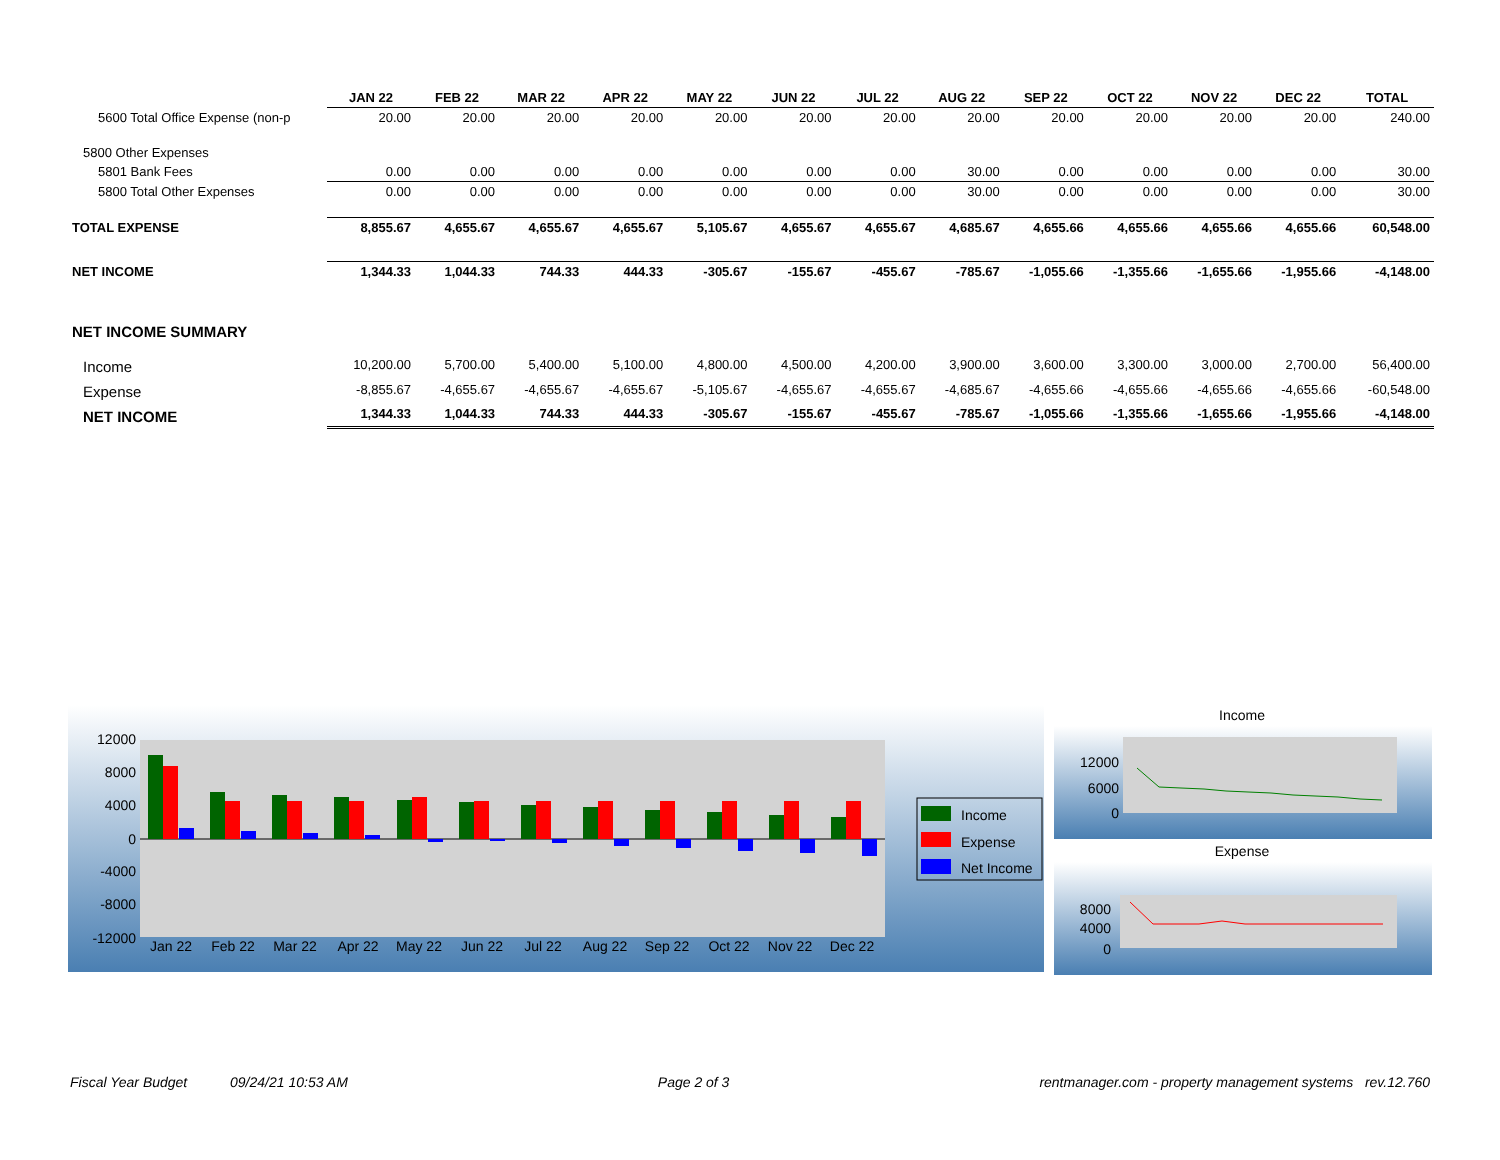| | JAN 22 | FEB 22 | MAR 22 | APR 22 | MAY 22 | JUN 22 | JUL 22 | AUG 22 | SEP 22 | OCT 22 | NOV 22 | DEC 22 | TOTAL |
| --- | --- | --- | --- | --- | --- | --- | --- | --- | --- | --- | --- | --- | --- |
| 5600 Total Office Expense (non-p | 20.00 | 20.00 | 20.00 | 20.00 | 20.00 | 20.00 | 20.00 | 20.00 | 20.00 | 20.00 | 20.00 | 20.00 | 240.00 |
| 5800 Other Expenses | | | | | | | | | | | | | |
| 5801 Bank Fees | 0.00 | 0.00 | 0.00 | 0.00 | 0.00 | 0.00 | 0.00 | 30.00 | 0.00 | 0.00 | 0.00 | 0.00 | 30.00 |
| 5800 Total Other Expenses | 0.00 | 0.00 | 0.00 | 0.00 | 0.00 | 0.00 | 0.00 | 30.00 | 0.00 | 0.00 | 0.00 | 0.00 | 30.00 |
| TOTAL EXPENSE | 8,855.67 | 4,655.67 | 4,655.67 | 4,655.67 | 5,105.67 | 4,655.67 | 4,655.67 | 4,685.67 | 4,655.66 | 4,655.66 | 4,655.66 | 4,655.66 | 60,548.00 |
| NET INCOME | 1,344.33 | 1,044.33 | 744.33 | 444.33 | -305.67 | -155.67 | -455.67 | -785.67 | -1,055.66 | -1,355.66 | -1,655.66 | -1,955.66 | -4,148.00 |
| NET INCOME SUMMARY | | | | | | | | | | | | | |
| Income | 10,200.00 | 5,700.00 | 5,400.00 | 5,100.00 | 4,800.00 | 4,500.00 | 4,200.00 | 3,900.00 | 3,600.00 | 3,300.00 | 3,000.00 | 2,700.00 | 56,400.00 |
| Expense | -8,855.67 | -4,655.67 | -4,655.67 | -4,655.67 | -5,105.67 | -4,655.67 | -4,655.67 | -4,685.67 | -4,655.66 | -4,655.66 | -4,655.66 | -4,655.66 | -60,548.00 |
| NET INCOME | 1,344.33 | 1,044.33 | 744.33 | 444.33 | -305.67 | -155.67 | -455.67 | -785.67 | -1,055.66 | -1,355.66 | -1,655.66 | -1,955.66 | -4,148.00 |
12000
8000
4000
0
-4000
-8000
-12000
Jan 22
Feb 22
Mar 22
Apr 22
May 22
Jun 22
Jul 22
Aug 22
Sep 22
Oct 22
Nov 22
Dec 22
Income
Expense
Net Income
Income
12000
6000
0
Expense
8000
4000
0
Fiscal Year Budget 09/24/21 10:53 AM Page 2 of 3 rentmanager.com - property management systems rev.12.760